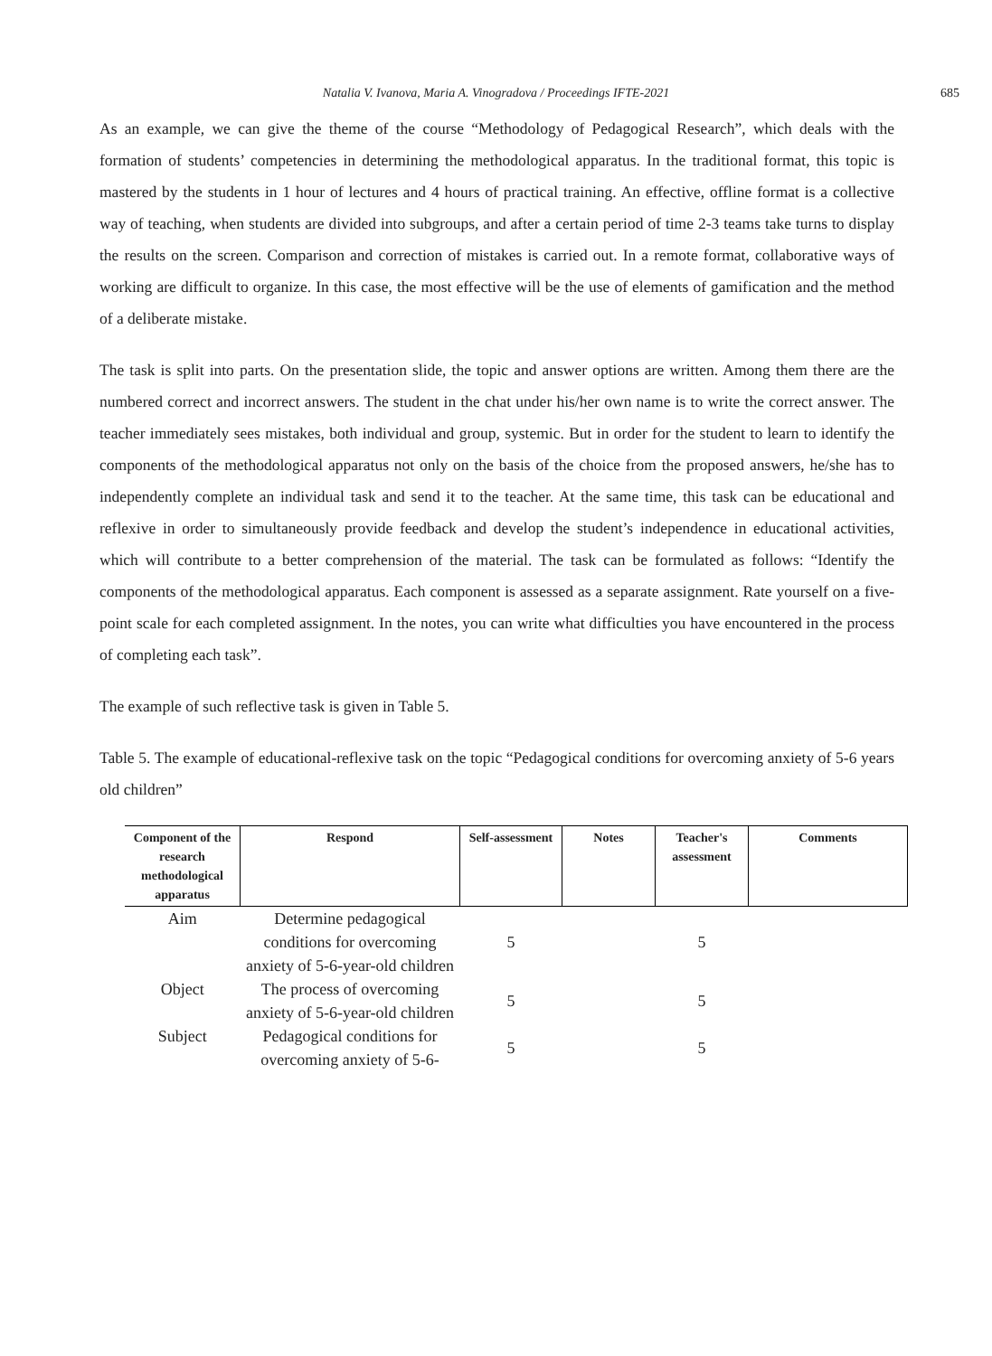Natalia V. Ivanova, Maria A. Vinogradova / Proceedings IFTE-2021 685
As an example, we can give the theme of the course “Methodology of Pedagogical Research”, which deals with the formation of students’ competencies in determining the methodological apparatus. In the traditional format, this topic is mastered by the students in 1 hour of lectures and 4 hours of practical training. An effective, offline format is a collective way of teaching, when students are divided into subgroups, and after a certain period of time 2-3 teams take turns to display the results on the screen. Comparison and correction of mistakes is carried out. In a remote format, collaborative ways of working are difficult to organize. In this case, the most effective will be the use of elements of gamification and the method of a deliberate mistake.
The task is split into parts. On the presentation slide, the topic and answer options are written. Among them there are the numbered correct and incorrect answers. The student in the chat under his/her own name is to write the correct answer. The teacher immediately sees mistakes, both individual and group, systemic. But in order for the student to learn to identify the components of the methodological apparatus not only on the basis of the choice from the proposed answers, he/she has to independently complete an individual task and send it to the teacher. At the same time, this task can be educational and reflexive in order to simultaneously provide feedback and develop the student’s independence in educational activities, which will contribute to a better comprehension of the material. The task can be formulated as follows: “Identify the components of the methodological apparatus. Each component is assessed as a separate assignment. Rate yourself on a five-point scale for each completed assignment. In the notes, you can write what difficulties you have encountered in the process of completing each task”.
The example of such reflective task is given in Table 5.
Table 5. The example of educational-reflexive task on the topic “Pedagogical conditions for overcoming anxiety of 5-6 years old children”
| Component of the research methodological apparatus | Respond | Self-assessment | Notes | Teacher's assessment | Comments |
| --- | --- | --- | --- | --- | --- |
| Aim | Determine pedagogical conditions for overcoming anxiety of 5-6-year-old children | 5 | | 5 | |
| Object | The process of overcoming anxiety of 5-6-year-old children | 5 | | 5 | |
| Subject | Pedagogical conditions for overcoming anxiety of 5-6- | 5 | | 5 | |